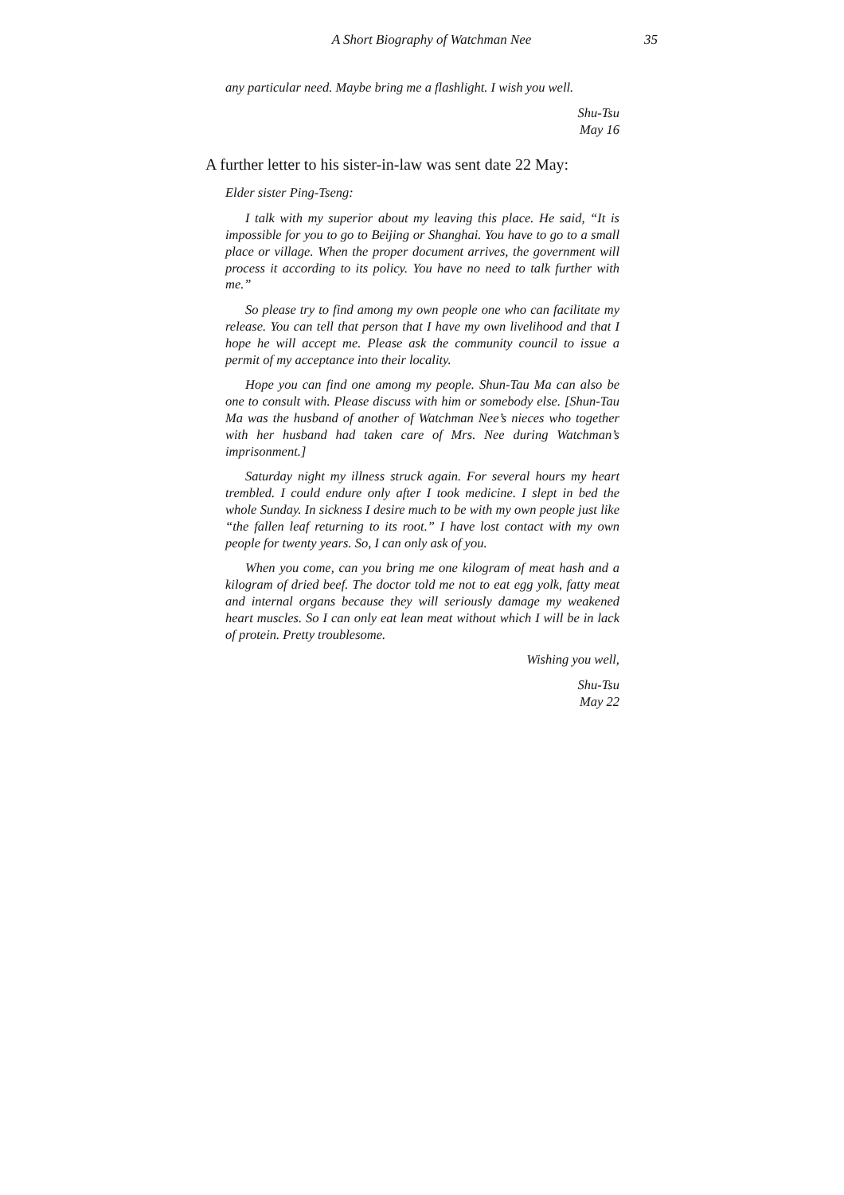A Short Biography of Watchman Nee 35
any particular need. Maybe bring me a flashlight. I wish you well.
Shu-Tsu
May 16
A further letter to his sister-in-law was sent date 22 May:
Elder sister Ping-Tseng:
I talk with my superior about my leaving this place. He said, “It is impossible for you to go to Beijing or Shanghai. You have to go to a small place or village. When the proper document arrives, the government will process it according to its policy. You have no need to talk further with me.”
So please try to find among my own people one who can facilitate my release. You can tell that person that I have my own livelihood and that I hope he will accept me. Please ask the community council to issue a permit of my acceptance into their locality.
Hope you can find one among my people. Shun-Tau Ma can also be one to consult with. Please discuss with him or somebody else. [Shun-Tau Ma was the husband of another of Watchman Nee’s nieces who together with her husband had taken care of Mrs. Nee during Watchman’s imprisonment.]
Saturday night my illness struck again. For several hours my heart trembled. I could endure only after I took medicine. I slept in bed the whole Sunday. In sickness I desire much to be with my own people just like “the fallen leaf returning to its root.” I have lost contact with my own people for twenty years. So, I can only ask of you.
When you come, can you bring me one kilogram of meat hash and a kilogram of dried beef. The doctor told me not to eat egg yolk, fatty meat and internal organs because they will seriously damage my weakened heart muscles. So I can only eat lean meat without which I will be in lack of protein. Pretty troublesome.
Wishing you well,
Shu-Tsu
May 22